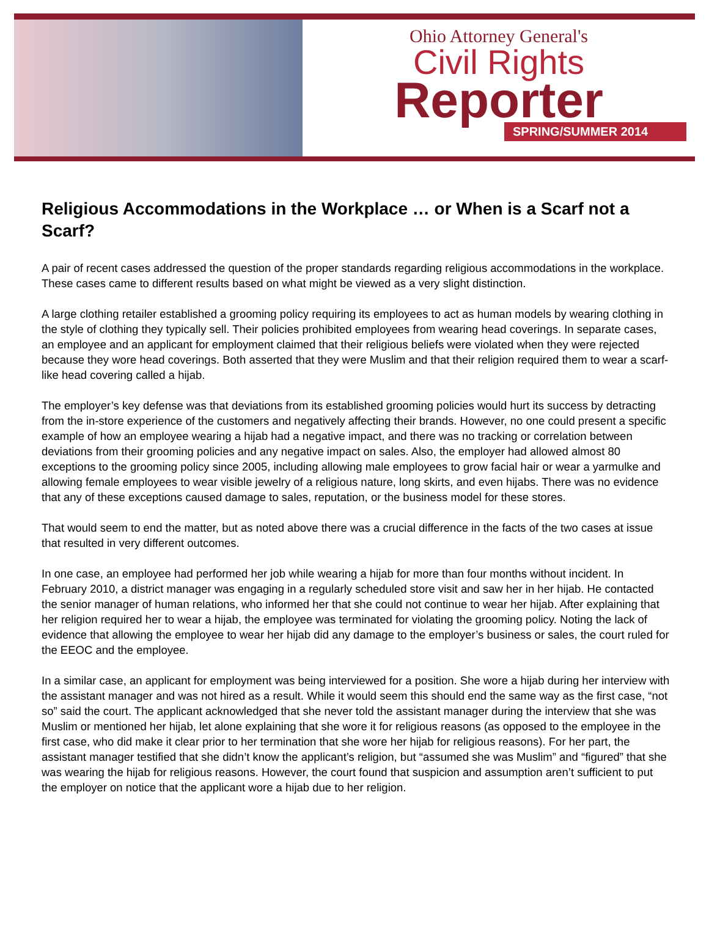Ohio Attorney General's
Civil Rights
Reporter
SPRING/SUMMER 2014
Religious Accommodations in the Workplace … or When is a Scarf not a Scarf?
A pair of recent cases addressed the question of the proper standards regarding religious accommodations in the workplace. These cases came to different results based on what might be viewed as a very slight distinction.
A large clothing retailer established a grooming policy requiring its employees to act as human models by wearing clothing in the style of clothing they typically sell. Their policies prohibited employees from wearing head coverings. In separate cases, an employee and an applicant for employment claimed that their religious beliefs were violated when they were rejected because they wore head coverings. Both asserted that they were Muslim and that their religion required them to wear a scarf-like head covering called a hijab.
The employer’s key defense was that deviations from its established grooming policies would hurt its success by detracting from the in-store experience of the customers and negatively affecting their brands. However, no one could present a specific example of how an employee wearing a hijab had a negative impact, and there was no tracking or correlation between deviations from their grooming policies and any negative impact on sales. Also, the employer had allowed almost 80 exceptions to the grooming policy since 2005, including allowing male employees to grow facial hair or wear a yarmulke and allowing female employees to wear visible jewelry of a religious nature, long skirts, and even hijabs. There was no evidence that any of these exceptions caused damage to sales, reputation, or the business model for these stores.
That would seem to end the matter, but as noted above there was a crucial difference in the facts of the two cases at issue that resulted in very different outcomes.
In one case, an employee had performed her job while wearing a hijab for more than four months without incident. In February 2010, a district manager was engaging in a regularly scheduled store visit and saw her in her hijab. He contacted the senior manager of human relations, who informed her that she could not continue to wear her hijab. After explaining that her religion required her to wear a hijab, the employee was terminated for violating the grooming policy. Noting the lack of evidence that allowing the employee to wear her hijab did any damage to the employer’s business or sales, the court ruled for the EEOC and the employee.
In a similar case, an applicant for employment was being interviewed for a position. She wore a hijab during her interview with the assistant manager and was not hired as a result. While it would seem this should end the same way as the first case, “not so” said the court. The applicant acknowledged that she never told the assistant manager during the interview that she was Muslim or mentioned her hijab, let alone explaining that she wore it for religious reasons (as opposed to the employee in the first case, who did make it clear prior to her termination that she wore her hijab for religious reasons). For her part, the assistant manager testified that she didn’t know the applicant’s religion, but “assumed she was Muslim” and “figured” that she was wearing the hijab for religious reasons. However, the court found that suspicion and assumption aren’t sufficient to put the employer on notice that the applicant wore a hijab due to her religion.